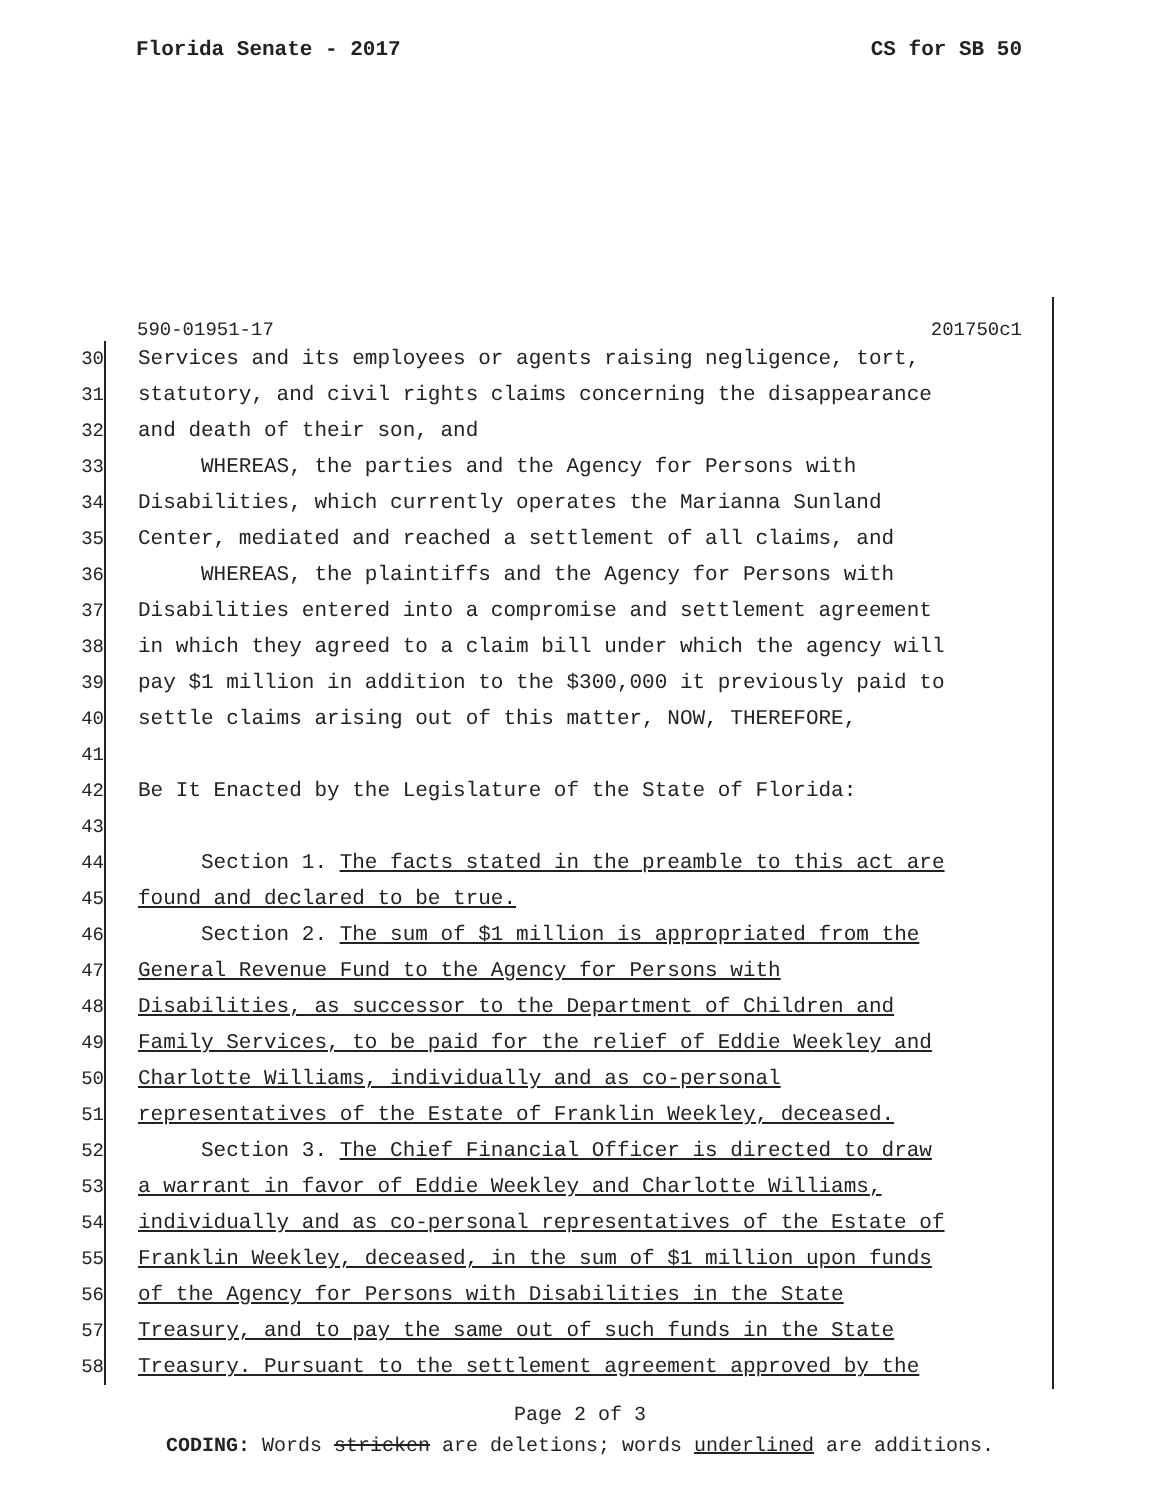Florida Senate - 2017 CS for SB 50
590-01951-17 201750c1
30 Services and its employees or agents raising negligence, tort,
31 statutory, and civil rights claims concerning the disappearance
32 and death of their son, and
33 WHEREAS, the parties and the Agency for Persons with
34 Disabilities, which currently operates the Marianna Sunland
35 Center, mediated and reached a settlement of all claims, and
36 WHEREAS, the plaintiffs and the Agency for Persons with
37 Disabilities entered into a compromise and settlement agreement
38 in which they agreed to a claim bill under which the agency will
39 pay $1 million in addition to the $300,000 it previously paid to
40 settle claims arising out of this matter, NOW, THEREFORE,
41
42 Be It Enacted by the Legislature of the State of Florida:
43
44 Section 1. The facts stated in the preamble to this act are
45 found and declared to be true.
46 Section 2. The sum of $1 million is appropriated from the
47 General Revenue Fund to the Agency for Persons with
48 Disabilities, as successor to the Department of Children and
49 Family Services, to be paid for the relief of Eddie Weekley and
50 Charlotte Williams, individually and as co-personal
51 representatives of the Estate of Franklin Weekley, deceased.
52 Section 3. The Chief Financial Officer is directed to draw
53 a warrant in favor of Eddie Weekley and Charlotte Williams,
54 individually and as co-personal representatives of the Estate of
55 Franklin Weekley, deceased, in the sum of $1 million upon funds
56 of the Agency for Persons with Disabilities in the State
57 Treasury, and to pay the same out of such funds in the State
58 Treasury. Pursuant to the settlement agreement approved by the
Page 2 of 3
CODING: Words stricken are deletions; words underlined are additions.